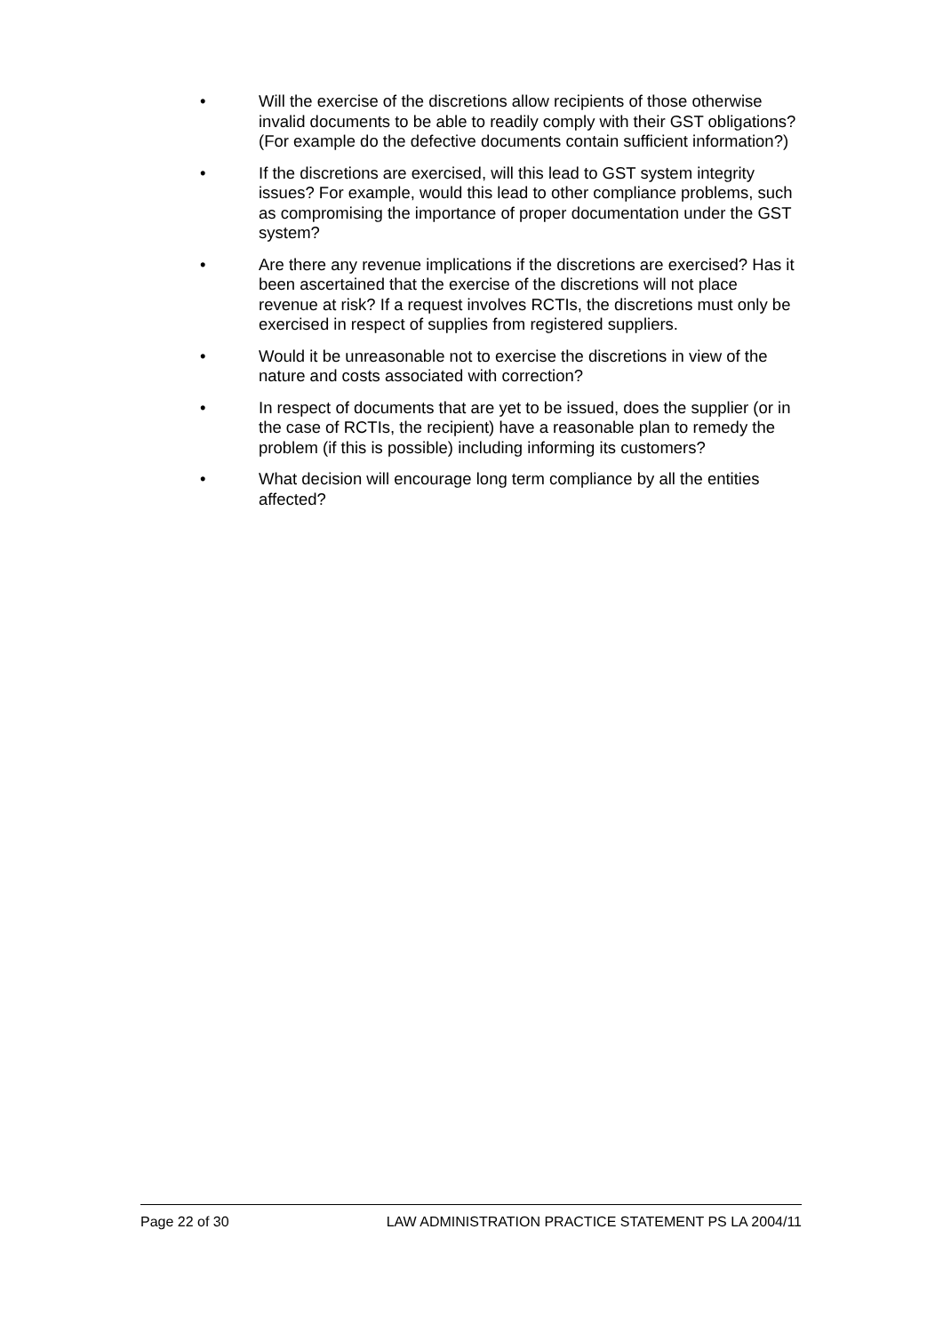• Will the exercise of the discretions allow recipients of those otherwise invalid documents to be able to readily comply with their GST obligations? (For example do the defective documents contain sufficient information?)
• If the discretions are exercised, will this lead to GST system integrity issues? For example, would this lead to other compliance problems, such as compromising the importance of proper documentation under the GST system?
• Are there any revenue implications if the discretions are exercised? Has it been ascertained that the exercise of the discretions will not place revenue at risk? If a request involves RCTIs, the discretions must only be exercised in respect of supplies from registered suppliers.
• Would it be unreasonable not to exercise the discretions in view of the nature and costs associated with correction?
• In respect of documents that are yet to be issued, does the supplier (or in the case of RCTIs, the recipient) have a reasonable plan to remedy the problem (if this is possible) including informing its customers?
• What decision will encourage long term compliance by all the entities affected?
Page 22 of 30 LAW ADMINISTRATION PRACTICE STATEMENT PS LA 2004/11